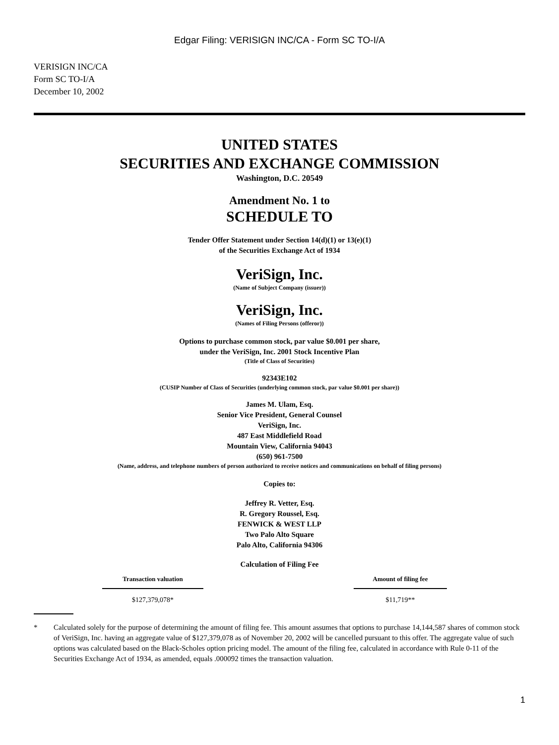Edgar Filing: VERISIGN INC/CA - Form SC TO-I/A
VERISIGN INC/CA
Form SC TO-I/A
December 10, 2002
UNITED STATES
SECURITIES AND EXCHANGE COMMISSION
Washington, D.C. 20549
Amendment No. 1 to
SCHEDULE TO
Tender Offer Statement under Section 14(d)(1) or 13(e)(1)
of the Securities Exchange Act of 1934
VeriSign, Inc.
(Name of Subject Company (issuer))
VeriSign, Inc.
(Names of Filing Persons (offeror))
Options to purchase common stock, par value $0.001 per share,
under the VeriSign, Inc. 2001 Stock Incentive Plan
(Title of Class of Securities)
92343E102
(CUSIP Number of Class of Securities (underlying common stock, par value $0.001 per share))
James M. Ulam, Esq.
Senior Vice President, General Counsel
VeriSign, Inc.
487 East Middlefield Road
Mountain View, California 94043
(650) 961-7500
(Name, address, and telephone numbers of person authorized to receive notices and communications on behalf of filing persons)
Copies to:
Jeffrey R. Vetter, Esq.
R. Gregory Roussel, Esq.
FENWICK & WEST LLP
Two Palo Alto Square
Palo Alto, California 94306
Calculation of Filing Fee
| | Transaction valuation | | Amount of filing fee | |
| | $127,379,078* | | $11,719** | |
* Calculated solely for the purpose of determining the amount of filing fee. This amount assumes that options to purchase 14,144,587 shares of common stock of VeriSign, Inc. having an aggregate value of $127,379,078 as of November 20, 2002 will be cancelled pursuant to this offer. The aggregate value of such options was calculated based on the Black-Scholes option pricing model. The amount of the filing fee, calculated in accordance with Rule 0-11 of the Securities Exchange Act of 1934, as amended, equals .000092 times the transaction valuation.
1